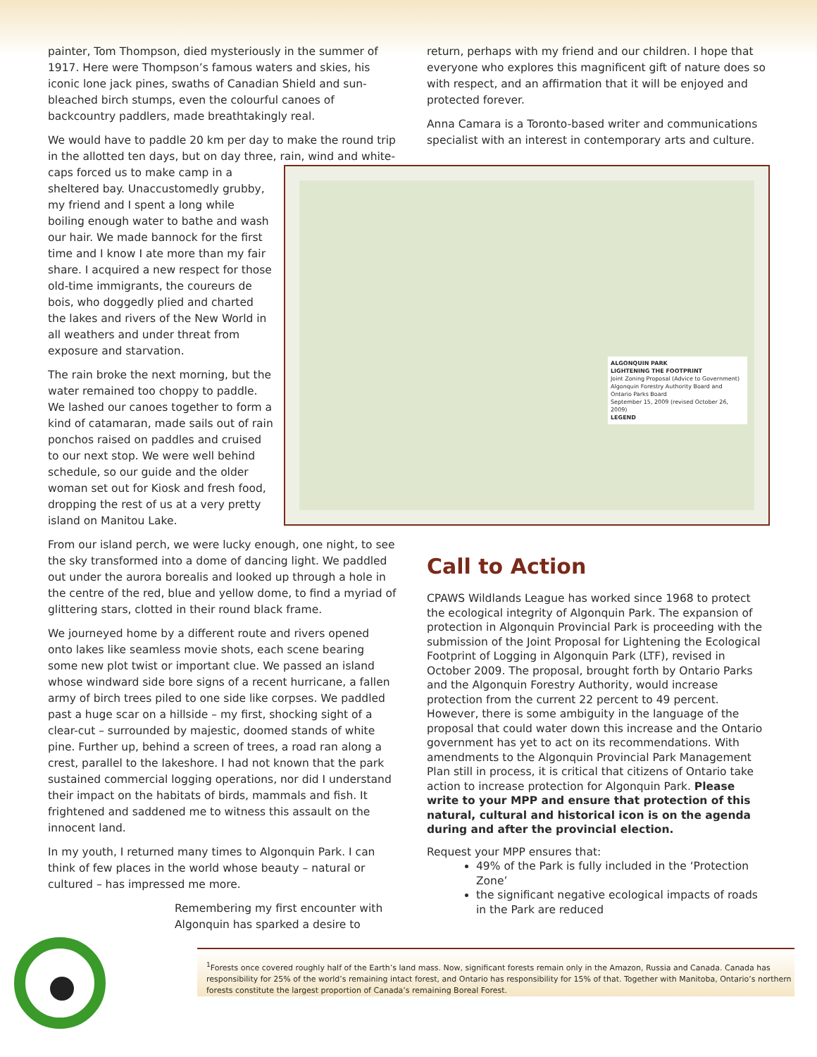painter, Tom Thompson, died mysteriously in the summer of 1917. Here were Thompson’s famous waters and skies, his iconic lone jack pines, swaths of Canadian Shield and sun-bleached birch stumps, even the colourful canoes of backcountry paddlers, made breathtakingly real.
We would have to paddle 20 km per day to make the round trip in the allotted ten days, but on day three, rain, wind and white- ALGONQUIN PARK
LIGHTENING THE FOOTPRINT
Joint Zoning Proposal (Advice to Government)
Algonquin Forestry Authority Board and Ontario Parks Board
September 15, 2009 (revised October 26, 2009)
LEGEND caps forced us to make camp in a sheltered bay. Unaccustomedly grubby, my friend and I spent a long while boiling enough water to bathe and wash our hair. We made bannock for the first time and I know I ate more than my fair share. I acquired a new respect for those old-time immigrants, the coureurs de bois, who doggedly plied and charted the lakes and rivers of the New World in all weathers and under threat from exposure and starvation.
The rain broke the next morning, but the water remained too choppy to paddle. We lashed our canoes together to form a kind of catamaran, made sails out of rain ponchos raised on paddles and cruised to our next stop. We were well behind schedule, so our guide and the older woman set out for Kiosk and fresh food, dropping the rest of us at a very pretty island on Manitou Lake.
From our island perch, we were lucky enough, one night, to see the sky transformed into a dome of dancing light. We paddled out under the aurora borealis and looked up through a hole in the centre of the red, blue and yellow dome, to find a myriad of glittering stars, clotted in their round black frame.
We journeyed home by a different route and rivers opened onto lakes like seamless movie shots, each scene bearing some new plot twist or important clue. We passed an island whose windward side bore signs of a recent hurricane, a fallen army of birch trees piled to one side like corpses. We paddled past a huge scar on a hillside – my first, shocking sight of a clear-cut – surrounded by majestic, doomed stands of white pine. Further up, behind a screen of trees, a road ran along a crest, parallel to the lakeshore. I had not known that the park sustained commercial logging operations, nor did I understand their impact on the habitats of birds, mammals and fish. It frightened and saddened me to witness this assault on the innocent land.
In my youth, I returned many times to Algonquin Park. I can think of few places in the world whose beauty – natural or cultured – has impressed me more.
Remembering my first encounter with Algonquin has sparked a desire to
return, perhaps with my friend and our children. I hope that everyone who explores this magnificent gift of nature does so with respect, and an affirmation that it will be enjoyed and protected forever.
Anna Camara is a Toronto-based writer and communications specialist with an interest in contemporary arts and culture.
Call to Action
CPAWS Wildlands League has worked since 1968 to protect the ecological integrity of Algonquin Park. The expansion of protection in Algonquin Provincial Park is proceeding with the submission of the Joint Proposal for Lightening the Ecological Footprint of Logging in Algonquin Park (LTF), revised in October 2009. The proposal, brought forth by Ontario Parks and the Algonquin Forestry Authority, would increase protection from the current 22 percent to 49 percent. However, there is some ambiguity in the language of the proposal that could water down this increase and the Ontario government has yet to act on its recommendations. With amendments to the Algonquin Provincial Park Management Plan still in process, it is critical that citizens of Ontario take action to increase protection for Algonquin Park. Please write to your MPP and ensure that protection of this natural, cultural and historical icon is on the agenda during and after the provincial election.
Request your MPP ensures that:
49% of the Park is fully included in the ‘Protection Zone’
the significant negative ecological impacts of roads in the Park are reduced
<sup>1</sup> Forests once covered roughly half of the Earth’s land mass. Now, significant forests remain only in the Amazon, Russia and Canada. Canada has responsibility for 25% of the world’s remaining intact forest, and Ontario has responsibility for 15% of that. Together with Manitoba, Ontario’s northern forests constitute the largest proportion of Canada’s remaining Boreal Forest.